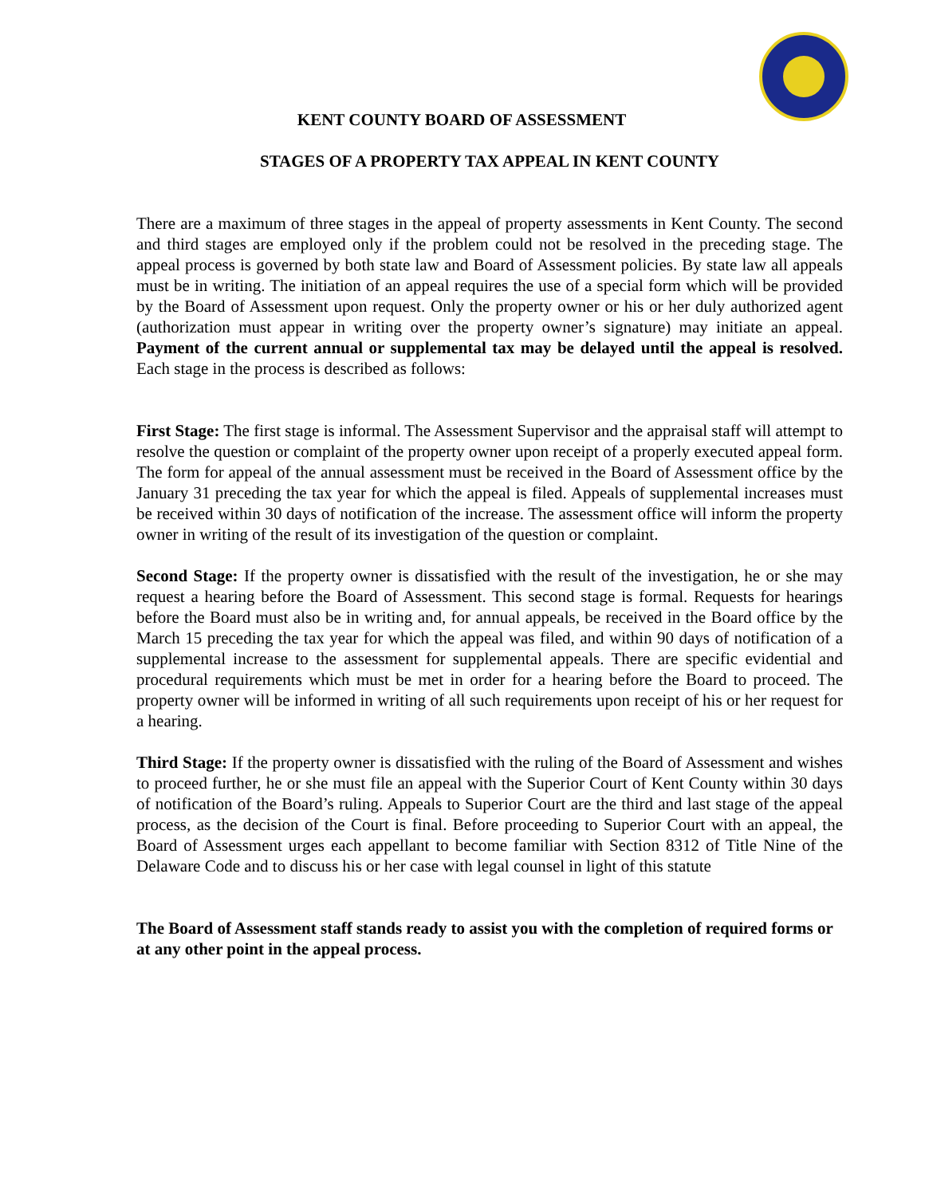KENT COUNTY BOARD OF ASSESSMENT
STAGES OF A PROPERTY TAX APPEAL IN KENT COUNTY
There are a maximum of three stages in the appeal of property assessments in Kent County. The second and third stages are employed only if the problem could not be resolved in the preceding stage. The appeal process is governed by both state law and Board of Assessment policies. By state law all appeals must be in writing. The initiation of an appeal requires the use of a special form which will be provided by the Board of Assessment upon request. Only the property owner or his or her duly authorized agent (authorization must appear in writing over the property owner’s signature) may initiate an appeal. Payment of the current annual or supplemental tax may be delayed until the appeal is resolved. Each stage in the process is described as follows:
First Stage: The first stage is informal. The Assessment Supervisor and the appraisal staff will attempt to resolve the question or complaint of the property owner upon receipt of a properly executed appeal form. The form for appeal of the annual assessment must be received in the Board of Assessment office by the January 31 preceding the tax year for which the appeal is filed. Appeals of supplemental increases must be received within 30 days of notification of the increase. The assessment office will inform the property owner in writing of the result of its investigation of the question or complaint.
Second Stage: If the property owner is dissatisfied with the result of the investigation, he or she may request a hearing before the Board of Assessment. This second stage is formal. Requests for hearings before the Board must also be in writing and, for annual appeals, be received in the Board office by the March 15 preceding the tax year for which the appeal was filed, and within 90 days of notification of a supplemental increase to the assessment for supplemental appeals. There are specific evidential and procedural requirements which must be met in order for a hearing before the Board to proceed. The property owner will be informed in writing of all such requirements upon receipt of his or her request for a hearing.
Third Stage: If the property owner is dissatisfied with the ruling of the Board of Assessment and wishes to proceed further, he or she must file an appeal with the Superior Court of Kent County within 30 days of notification of the Board’s ruling. Appeals to Superior Court are the third and last stage of the appeal process, as the decision of the Court is final. Before proceeding to Superior Court with an appeal, the Board of Assessment urges each appellant to become familiar with Section 8312 of Title Nine of the Delaware Code and to discuss his or her case with legal counsel in light of this statute
The Board of Assessment staff stands ready to assist you with the completion of required forms or at any other point in the appeal process.